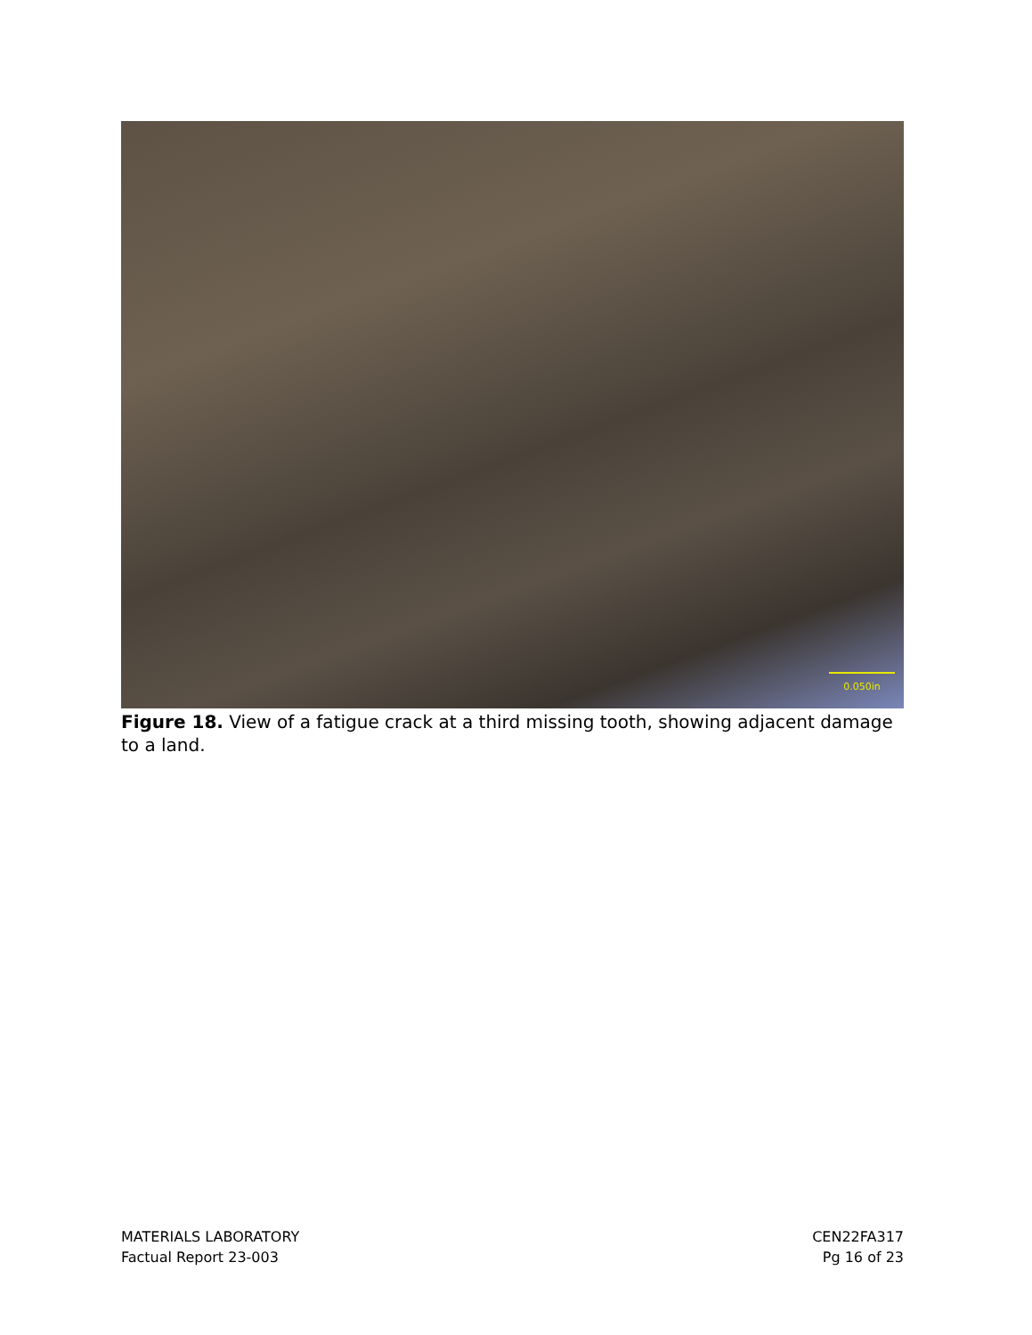0.050in
Figure 18. View of a fatigue crack at a third missing tooth, showing adjacent damage to a land.
MATERIALS LABORATORY
Factual Report 23-003
CEN22FA317
Pg 16 of 23